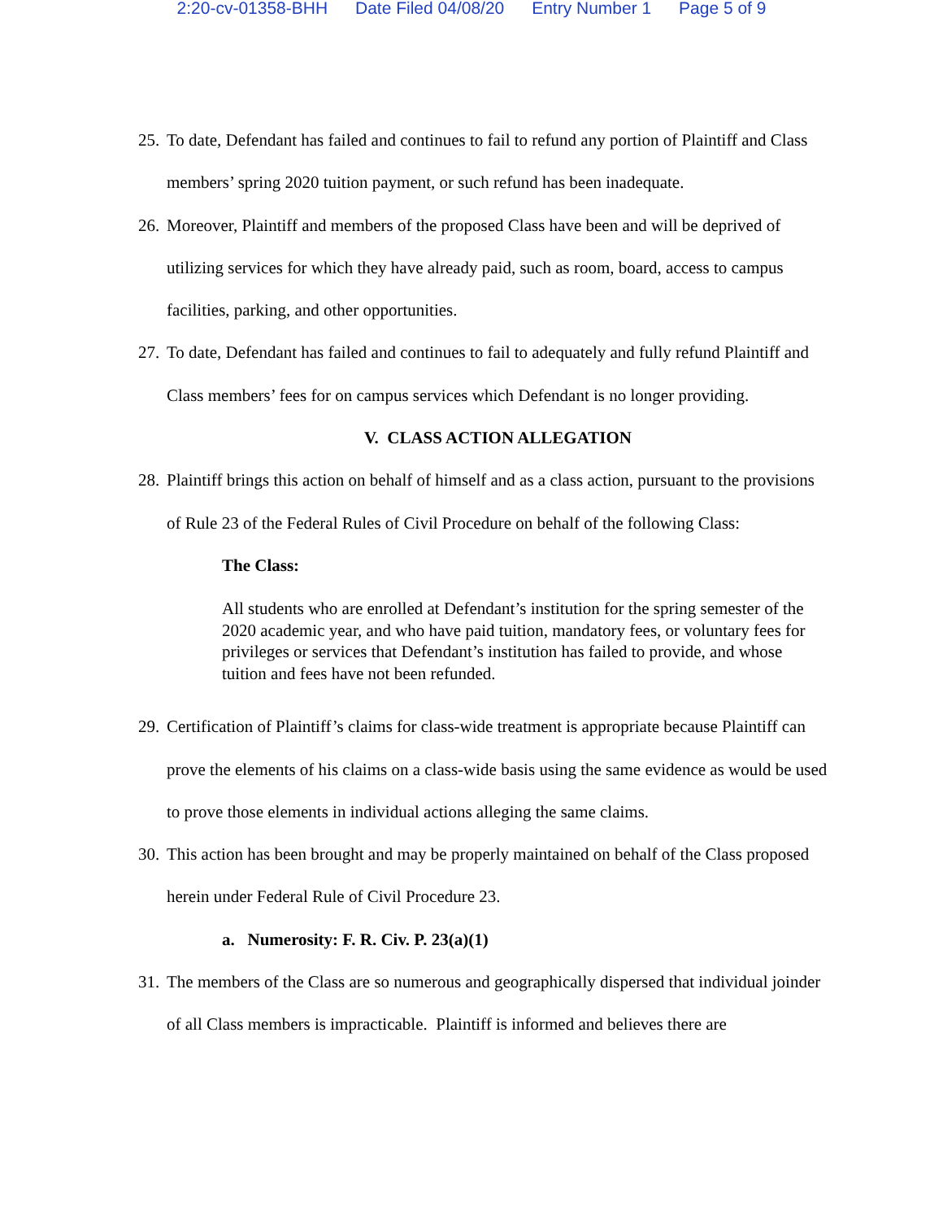2:20-cv-01358-BHH Date Filed 04/08/20 Entry Number 1 Page 5 of 9
25.
To date, Defendant has failed and continues to fail to refund any portion of Plaintiff and Class members’ spring 2020 tuition payment, or such refund has been inadequate.
26.
Moreover, Plaintiff and members of the proposed Class have been and will be deprived of utilizing services for which they have already paid, such as room, board, access to campus facilities, parking, and other opportunities.
27.
To date, Defendant has failed and continues to fail to adequately and fully refund Plaintiff and Class members’ fees for on campus services which Defendant is no longer providing.
V. CLASS ACTION ALLEGATION
28.
Plaintiff brings this action on behalf of himself and as a class action, pursuant to the provisions of Rule 23 of the Federal Rules of Civil Procedure on behalf of the following Class:
The Class:
All students who are enrolled at Defendant’s institution for the spring semester of the 2020 academic year, and who have paid tuition, mandatory fees, or voluntary fees for privileges or services that Defendant’s institution has failed to provide, and whose tuition and fees have not been refunded.
29.
Certification of Plaintiff’s claims for class-wide treatment is appropriate because Plaintiff can prove the elements of his claims on a class-wide basis using the same evidence as would be used to prove those elements in individual actions alleging the same claims.
30.
This action has been brought and may be properly maintained on behalf of the Class proposed herein under Federal Rule of Civil Procedure 23.
a. Numerosity: F. R. Civ. P. 23(a)(1)
31.
The members of the Class are so numerous and geographically dispersed that individual joinder of all Class members is impracticable. Plaintiff is informed and believes there are